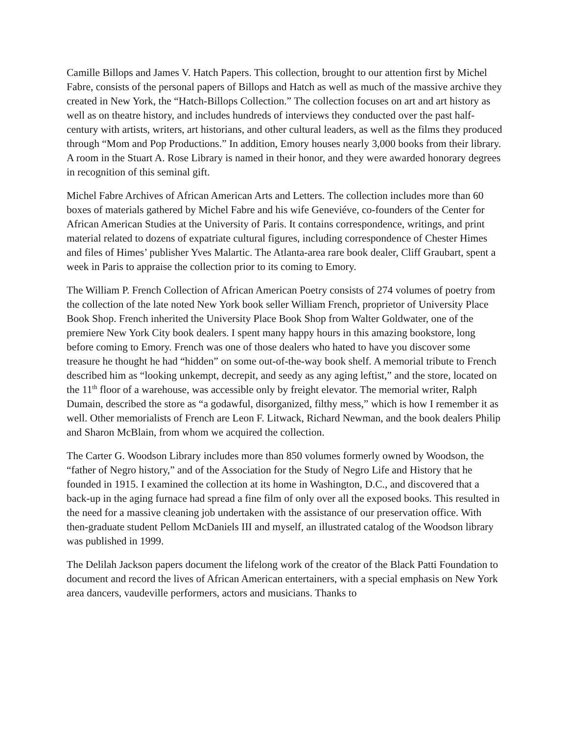Camille Billops and James V. Hatch Papers. This collection, brought to our attention first by Michel Fabre, consists of the personal papers of Billops and Hatch as well as much of the massive archive they created in New York, the “Hatch-Billops Collection.” The collection focuses on art and art history as well as on theatre history, and includes hundreds of interviews they conducted over the past half-century with artists, writers, art historians, and other cultural leaders, as well as the films they produced through “Mom and Pop Productions.” In addition, Emory houses nearly 3,000 books from their library. A room in the Stuart A. Rose Library is named in their honor, and they were awarded honorary degrees in recognition of this seminal gift.
Michel Fabre Archives of African American Arts and Letters. The collection includes more than 60 boxes of materials gathered by Michel Fabre and his wife Geneviéve, co-founders of the Center for African American Studies at the University of Paris. It contains correspondence, writings, and print material related to dozens of expatriate cultural figures, including correspondence of Chester Himes and files of Himes’ publisher Yves Malartic. The Atlanta-area rare book dealer, Cliff Graubart, spent a week in Paris to appraise the collection prior to its coming to Emory.
The William P. French Collection of African American Poetry consists of 274 volumes of poetry from the collection of the late noted New York book seller William French, proprietor of University Place Book Shop. French inherited the University Place Book Shop from Walter Goldwater, one of the premiere New York City book dealers. I spent many happy hours in this amazing bookstore, long before coming to Emory. French was one of those dealers who hated to have you discover some treasure he thought he had “hidden” on some out-of-the-way book shelf. A memorial tribute to French described him as “looking unkempt, decrepit, and seedy as any aging leftist,” and the store, located on the 11<sup>th</sup> floor of a warehouse, was accessible only by freight elevator. The memorial writer, Ralph Dumain, described the store as “a godawful, disorganized, filthy mess,” which is how I remember it as well. Other memorialists of French are Leon F. Litwack, Richard Newman, and the book dealers Philip and Sharon McBlain, from whom we acquired the collection.
The Carter G. Woodson Library includes more than 850 volumes formerly owned by Woodson, the “father of Negro history,” and of the Association for the Study of Negro Life and History that he founded in 1915. I examined the collection at its home in Washington, D.C., and discovered that a back-up in the aging furnace had spread a fine film of only over all the exposed books. This resulted in the need for a massive cleaning job undertaken with the assistance of our preservation office. With then-graduate student Pellom McDaniels III and myself, an illustrated catalog of the Woodson library was published in 1999.
The Delilah Jackson papers document the lifelong work of the creator of the Black Patti Foundation to document and record the lives of African American entertainers, with a special emphasis on New York area dancers, vaudeville performers, actors and musicians. Thanks to